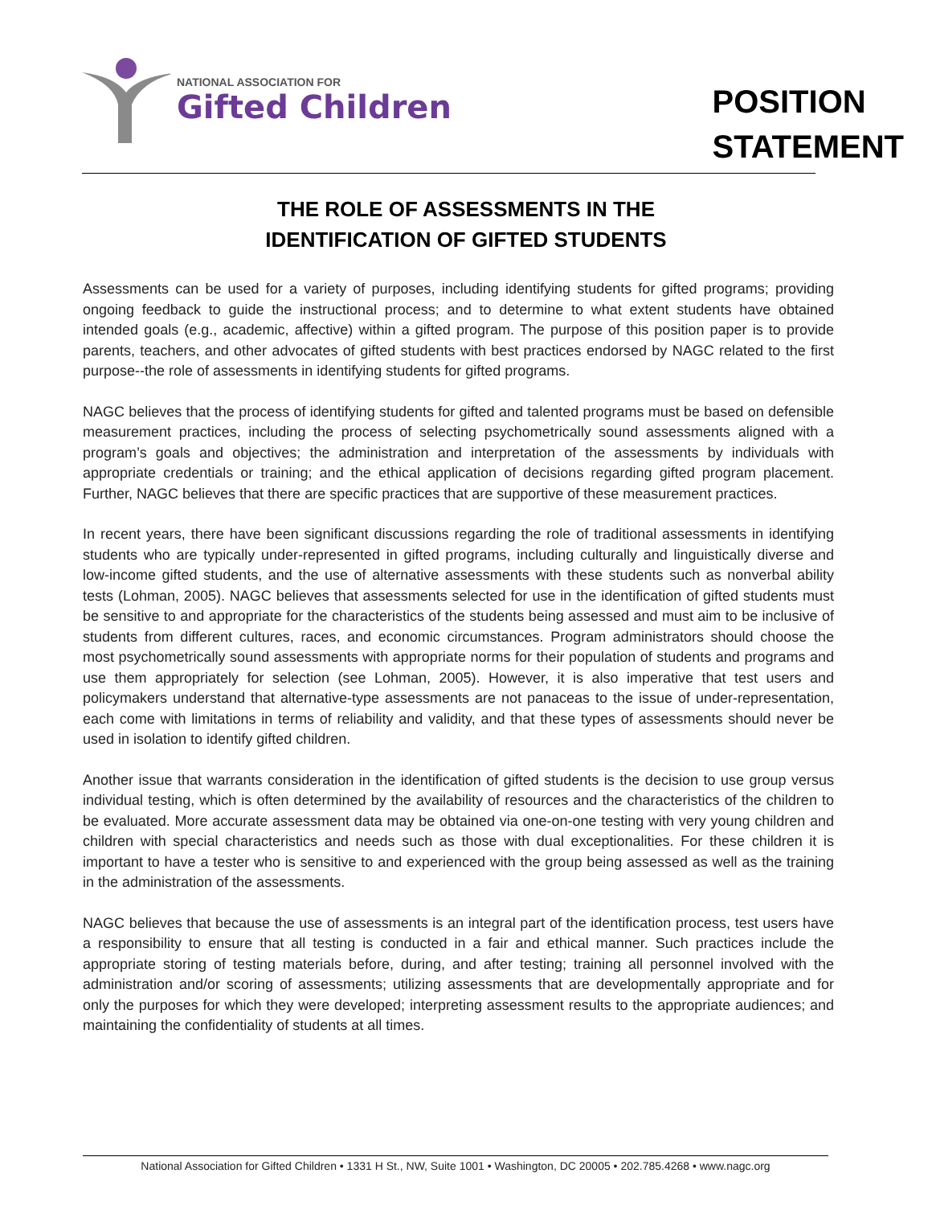NATIONAL ASSOCIATION FOR
Gifted Children
POSITION
STATEMENT
THE ROLE OF ASSESSMENTS IN THE
IDENTIFICATION OF GIFTED STUDENTS
Assessments can be used for a variety of purposes, including identifying students for gifted programs; providing ongoing feedback to guide the instructional process; and to determine to what extent students have obtained intended goals (e.g., academic, affective) within a gifted program. The purpose of this position paper is to provide parents, teachers, and other advocates of gifted students with best practices endorsed by NAGC related to the first purpose--the role of assessments in identifying students for gifted programs.
NAGC believes that the process of identifying students for gifted and talented programs must be based on defensible measurement practices, including the process of selecting psychometrically sound assessments aligned with a program’s goals and objectives; the administration and interpretation of the assessments by individuals with appropriate credentials or training; and the ethical application of decisions regarding gifted program placement. Further, NAGC believes that there are specific practices that are supportive of these measurement practices.
In recent years, there have been significant discussions regarding the role of traditional assessments in identifying students who are typically under-represented in gifted programs, including culturally and linguistically diverse and low-income gifted students, and the use of alternative assessments with these students such as nonverbal ability tests (Lohman, 2005). NAGC believes that assessments selected for use in the identification of gifted students must be sensitive to and appropriate for the characteristics of the students being assessed and must aim to be inclusive of students from different cultures, races, and economic circumstances. Program administrators should choose the most psychometrically sound assessments with appropriate norms for their population of students and programs and use them appropriately for selection (see Lohman, 2005). However, it is also imperative that test users and policymakers understand that alternative-type assessments are not panaceas to the issue of under-representation, each come with limitations in terms of reliability and validity, and that these types of assessments should never be used in isolation to identify gifted children.
Another issue that warrants consideration in the identification of gifted students is the decision to use group versus individual testing, which is often determined by the availability of resources and the characteristics of the children to be evaluated. More accurate assessment data may be obtained via one-on-one testing with very young children and children with special characteristics and needs such as those with dual exceptionalities. For these children it is important to have a tester who is sensitive to and experienced with the group being assessed as well as the training in the administration of the assessments.
NAGC believes that because the use of assessments is an integral part of the identification process, test users have a responsibility to ensure that all testing is conducted in a fair and ethical manner. Such practices include the appropriate storing of testing materials before, during, and after testing; training all personnel involved with the administration and/or scoring of assessments; utilizing assessments that are developmentally appropriate and for only the purposes for which they were developed; interpreting assessment results to the appropriate audiences; and maintaining the confidentiality of students at all times.
National Association for Gifted Children • 1331 H St., NW, Suite 1001 • Washington, DC 20005 • 202.785.4268 • www.nagc.org